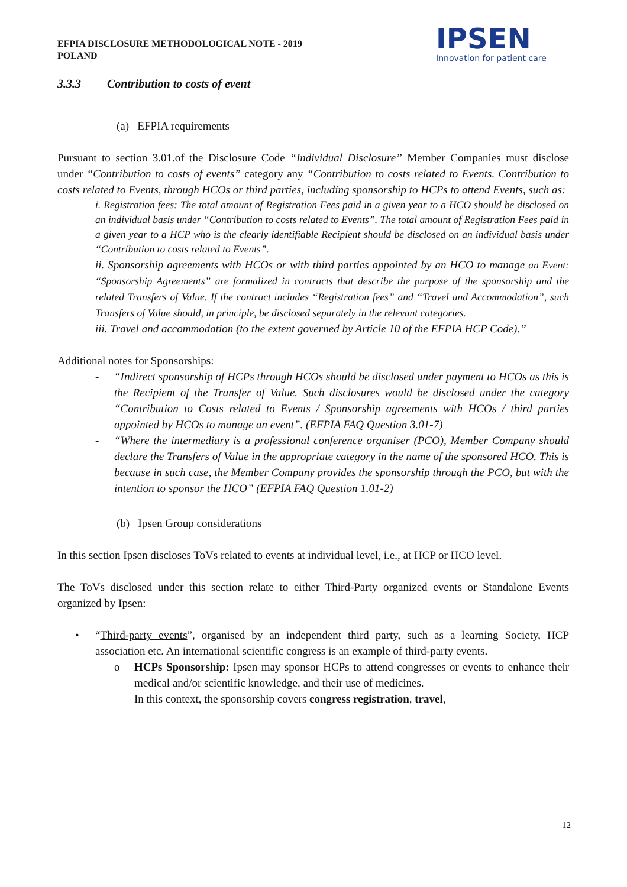EFPIA DISCLOSURE METHODOLOGICAL NOTE - 2019
POLAND
IPSEN
Innovation for patient care
3.3.3 Contribution to costs of event
(a) EFPIA requirements
Pursuant to section 3.01.of the Disclosure Code “Individual Disclosure” Member Companies must disclose under “Contribution to costs of events” category any “Contribution to costs related to Events. Contribution to costs related to Events, through HCOs or third parties, including sponsorship to HCPs to attend Events, such as:
i. Registration fees: The total amount of Registration Fees paid in a given year to a HCO should be disclosed on an individual basis under “Contribution to costs related to Events”. The total amount of Registration Fees paid in a given year to a HCP who is the clearly identifiable Recipient should be disclosed on an individual basis under “Contribution to costs related to Events”.
ii. Sponsorship agreements with HCOs or with third parties appointed by an HCO to manage an Event: “Sponsorship Agreements” are formalized in contracts that describe the purpose of the sponsorship and the related Transfers of Value. If the contract includes “Registration fees” and “Travel and Accommodation”, such Transfers of Value should, in principle, be disclosed separately in the relevant categories.
iii. Travel and accommodation (to the extent governed by Article 10 of the EFPIA HCP Code).”
Additional notes for Sponsorships:
- “Indirect sponsorship of HCPs through HCOs should be disclosed under payment to HCOs as this is the Recipient of the Transfer of Value. Such disclosures would be disclosed under the category “Contribution to Costs related to Events / Sponsorship agreements with HCOs / third parties appointed by HCOs to manage an event”. (EFPIA FAQ Question 3.01-7)
- “Where the intermediary is a professional conference organiser (PCO), Member Company should declare the Transfers of Value in the appropriate category in the name of the sponsored HCO. This is because in such case, the Member Company provides the sponsorship through the PCO, but with the intention to sponsor the HCO” (EFPIA FAQ Question 1.01-2)
(b) Ipsen Group considerations
In this section Ipsen discloses ToVs related to events at individual level, i.e., at HCP or HCO level.
The ToVs disclosed under this section relate to either Third-Party organized events or Standalone Events organized by Ipsen:
• “Third-party events”, organised by an independent third party, such as a learning Society, HCP association etc. An international scientific congress is an example of third-party events.
o HCPs Sponsorship: Ipsen may sponsor HCPs to attend congresses or events to enhance their medical and/or scientific knowledge, and their use of medicines.
In this context, the sponsorship covers congress registration, travel,
12